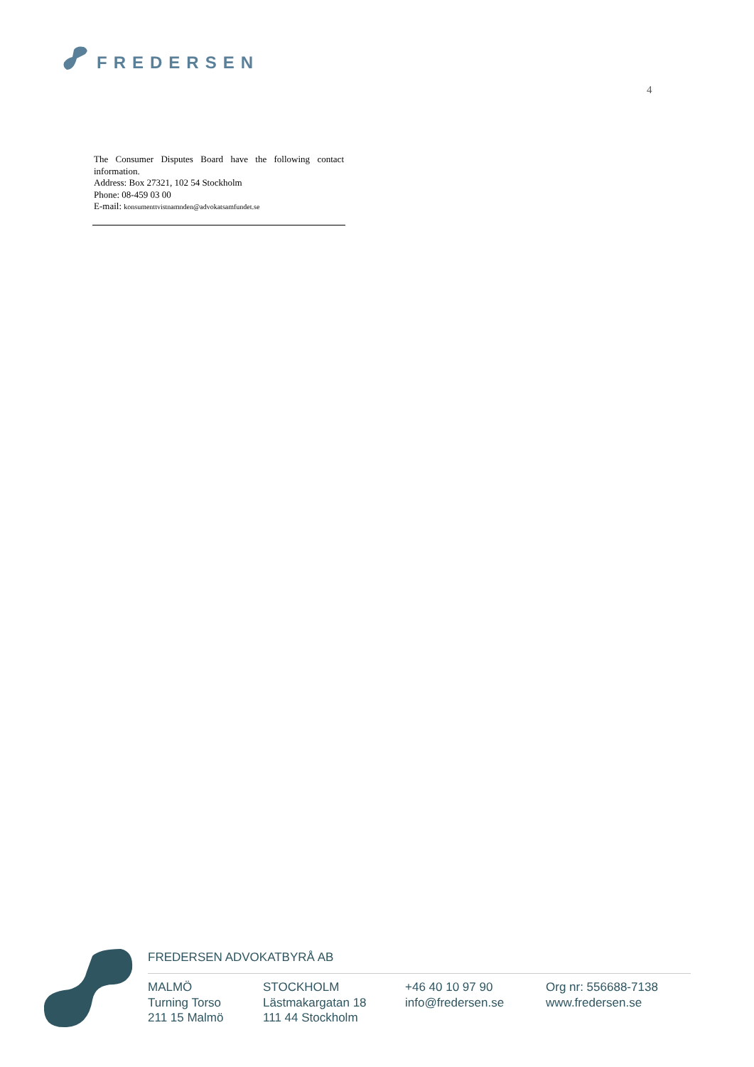FREDERSEN
4
The Consumer Disputes Board have the following contact information.
Address: Box 27321, 102 54 Stockholm
Phone: 08-459 03 00
E-mail: konsumenttvistnamnden@advokatsamfundet.se
FREDERSEN ADVOKATBYRÅ AB
MALMÖ
Turning Torso
211 15 Malmö
STOCKHOLM
Lästmakargatan 18
111 44 Stockholm
+46 40 10 97 90
info@fredersen.se
Org nr: 556688-7138
www.fredersen.se